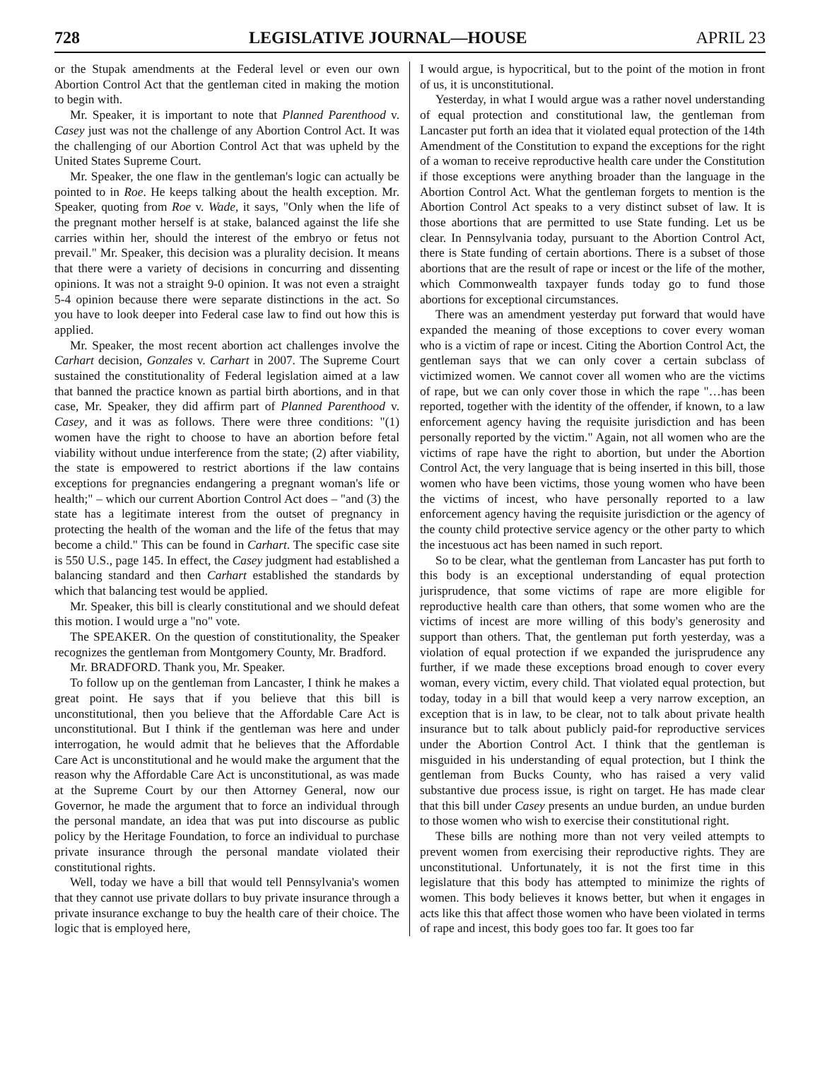728 LEGISLATIVE JOURNAL—HOUSE APRIL 23
or the Stupak amendments at the Federal level or even our own Abortion Control Act that the gentleman cited in making the motion to begin with.
Mr. Speaker, it is important to note that Planned Parenthood v. Casey just was not the challenge of any Abortion Control Act. It was the challenging of our Abortion Control Act that was upheld by the United States Supreme Court.
Mr. Speaker, the one flaw in the gentleman's logic can actually be pointed to in Roe. He keeps talking about the health exception. Mr. Speaker, quoting from Roe v. Wade, it says, "Only when the life of the pregnant mother herself is at stake, balanced against the life she carries within her, should the interest of the embryo or fetus not prevail." Mr. Speaker, this decision was a plurality decision. It means that there were a variety of decisions in concurring and dissenting opinions. It was not a straight 9-0 opinion. It was not even a straight 5-4 opinion because there were separate distinctions in the act. So you have to look deeper into Federal case law to find out how this is applied.
Mr. Speaker, the most recent abortion act challenges involve the Carhart decision, Gonzales v. Carhart in 2007. The Supreme Court sustained the constitutionality of Federal legislation aimed at a law that banned the practice known as partial birth abortions, and in that case, Mr. Speaker, they did affirm part of Planned Parenthood v. Casey, and it was as follows. There were three conditions: "(1) women have the right to choose to have an abortion before fetal viability without undue interference from the state; (2) after viability, the state is empowered to restrict abortions if the law contains exceptions for pregnancies endangering a pregnant woman's life or health;" – which our current Abortion Control Act does – "and (3) the state has a legitimate interest from the outset of pregnancy in protecting the health of the woman and the life of the fetus that may become a child." This can be found in Carhart. The specific case site is 550 U.S., page 145. In effect, the Casey judgment had established a balancing standard and then Carhart established the standards by which that balancing test would be applied.
Mr. Speaker, this bill is clearly constitutional and we should defeat this motion. I would urge a "no" vote.
The SPEAKER. On the question of constitutionality, the Speaker recognizes the gentleman from Montgomery County, Mr. Bradford.
Mr. BRADFORD. Thank you, Mr. Speaker.
To follow up on the gentleman from Lancaster, I think he makes a great point. He says that if you believe that this bill is unconstitutional, then you believe that the Affordable Care Act is unconstitutional. But I think if the gentleman was here and under interrogation, he would admit that he believes that the Affordable Care Act is unconstitutional and he would make the argument that the reason why the Affordable Care Act is unconstitutional, as was made at the Supreme Court by our then Attorney General, now our Governor, he made the argument that to force an individual through the personal mandate, an idea that was put into discourse as public policy by the Heritage Foundation, to force an individual to purchase private insurance through the personal mandate violated their constitutional rights.
Well, today we have a bill that would tell Pennsylvania's women that they cannot use private dollars to buy private insurance through a private insurance exchange to buy the health care of their choice. The logic that is employed here,
I would argue, is hypocritical, but to the point of the motion in front of us, it is unconstitutional.
Yesterday, in what I would argue was a rather novel understanding of equal protection and constitutional law, the gentleman from Lancaster put forth an idea that it violated equal protection of the 14th Amendment of the Constitution to expand the exceptions for the right of a woman to receive reproductive health care under the Constitution if those exceptions were anything broader than the language in the Abortion Control Act. What the gentleman forgets to mention is the Abortion Control Act speaks to a very distinct subset of law. It is those abortions that are permitted to use State funding. Let us be clear. In Pennsylvania today, pursuant to the Abortion Control Act, there is State funding of certain abortions. There is a subset of those abortions that are the result of rape or incest or the life of the mother, which Commonwealth taxpayer funds today go to fund those abortions for exceptional circumstances.
There was an amendment yesterday put forward that would have expanded the meaning of those exceptions to cover every woman who is a victim of rape or incest. Citing the Abortion Control Act, the gentleman says that we can only cover a certain subclass of victimized women. We cannot cover all women who are the victims of rape, but we can only cover those in which the rape "…has been reported, together with the identity of the offender, if known, to a law enforcement agency having the requisite jurisdiction and has been personally reported by the victim." Again, not all women who are the victims of rape have the right to abortion, but under the Abortion Control Act, the very language that is being inserted in this bill, those women who have been victims, those young women who have been the victims of incest, who have personally reported to a law enforcement agency having the requisite jurisdiction or the agency of the county child protective service agency or the other party to which the incestuous act has been named in such report.
So to be clear, what the gentleman from Lancaster has put forth to this body is an exceptional understanding of equal protection jurisprudence, that some victims of rape are more eligible for reproductive health care than others, that some women who are the victims of incest are more willing of this body's generosity and support than others. That, the gentleman put forth yesterday, was a violation of equal protection if we expanded the jurisprudence any further, if we made these exceptions broad enough to cover every woman, every victim, every child. That violated equal protection, but today, today in a bill that would keep a very narrow exception, an exception that is in law, to be clear, not to talk about private health insurance but to talk about publicly paid-for reproductive services under the Abortion Control Act. I think that the gentleman is misguided in his understanding of equal protection, but I think the gentleman from Bucks County, who has raised a very valid substantive due process issue, is right on target. He has made clear that this bill under Casey presents an undue burden, an undue burden to those women who wish to exercise their constitutional right.
These bills are nothing more than not very veiled attempts to prevent women from exercising their reproductive rights. They are unconstitutional. Unfortunately, it is not the first time in this legislature that this body has attempted to minimize the rights of women. This body believes it knows better, but when it engages in acts like this that affect those women who have been violated in terms of rape and incest, this body goes too far. It goes too far